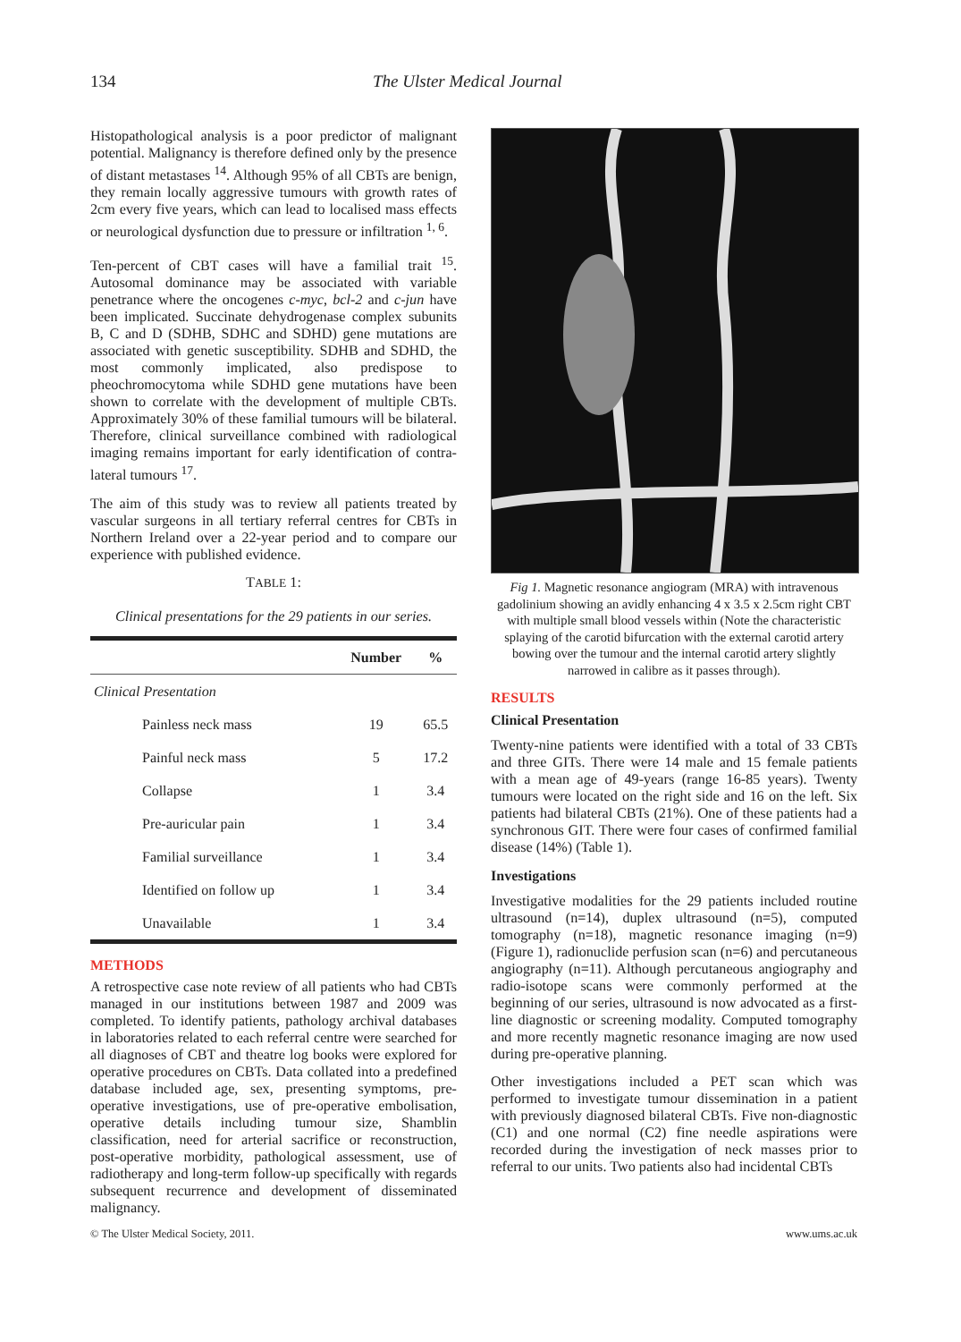134 The Ulster Medical Journal
Histopathological analysis is a poor predictor of malignant potential. Malignancy is therefore defined only by the presence of distant metastases <sup>14</sup>. Although 95% of all CBTs are benign, they remain locally aggressive tumours with growth rates of 2cm every five years, which can lead to localised mass effects or neurological dysfunction due to pressure or infiltration <sup>1, 6</sup>.
Ten-percent of CBT cases will have a familial trait <sup>15</sup>. Autosomal dominance may be associated with variable penetrance where the oncogenes c-myc, bcl-2 and c-jun have been implicated. Succinate dehydrogenase complex subunits B, C and D (SDHB, SDHC and SDHD) gene mutations are associated with genetic susceptibility. SDHB and SDHD, the most commonly implicated, also predispose to pheochromocytoma while SDHD gene mutations have been shown to correlate with the development of multiple CBTs. Approximately 30% of these familial tumours will be bilateral. Therefore, clinical surveillance combined with radiological imaging remains important for early identification of contra-lateral tumours <sup>17</sup>.
The aim of this study was to review all patients treated by vascular surgeons in all tertiary referral centres for CBTs in Northern Ireland over a 22-year period and to compare our experience with published evidence.
TABLE 1:
Clinical presentations for the 29 patients in our series.
| | Number | % |
| --- | --- | --- |
| Clinical Presentation | | |
| Painless neck mass | 19 | 65.5 |
| Painful neck mass | 5 | 17.2 |
| Collapse | 1 | 3.4 |
| Pre-auricular pain | 1 | 3.4 |
| Familial surveillance | 1 | 3.4 |
| Identified on follow up | 1 | 3.4 |
| Unavailable | 1 | 3.4 |
METHODS
A retrospective case note review of all patients who had CBTs managed in our institutions between 1987 and 2009 was completed. To identify patients, pathology archival databases in laboratories related to each referral centre were searched for all diagnoses of CBT and theatre log books were explored for operative procedures on CBTs. Data collated into a predefined database included age, sex, presenting symptoms, pre-operative investigations, use of pre-operative embolisation, operative details including tumour size, Shamblin classification, need for arterial sacrifice or reconstruction, post-operative morbidity, pathological assessment, use of radiotherapy and long-term follow-up specifically with regards subsequent recurrence and development of disseminated malignancy.
Fig 1. Magnetic resonance angiogram (MRA) with intravenous gadolinium showing an avidly enhancing 4 x 3.5 x 2.5cm right CBT with multiple small blood vessels within (Note the characteristic splaying of the carotid bifurcation with the external carotid artery bowing over the tumour and the internal carotid artery slightly narrowed in calibre as it passes through).
RESULTS
Clinical Presentation
Twenty-nine patients were identified with a total of 33 CBTs and three GITs. There were 14 male and 15 female patients with a mean age of 49-years (range 16-85 years). Twenty tumours were located on the right side and 16 on the left. Six patients had bilateral CBTs (21%). One of these patients had a synchronous GIT. There were four cases of confirmed familial disease (14%) (Table 1).
Investigations
Investigative modalities for the 29 patients included routine ultrasound (n=14), duplex ultrasound (n=5), computed tomography (n=18), magnetic resonance imaging (n=9) (Figure 1), radionuclide perfusion scan (n=6) and percutaneous angiography (n=11). Although percutaneous angiography and radio-isotope scans were commonly performed at the beginning of our series, ultrasound is now advocated as a first-line diagnostic or screening modality. Computed tomography and more recently magnetic resonance imaging are now used during pre-operative planning.
Other investigations included a PET scan which was performed to investigate tumour dissemination in a patient with previously diagnosed bilateral CBTs. Five non-diagnostic (C1) and one normal (C2) fine needle aspirations were recorded during the investigation of neck masses prior to referral to our units. Two patients also had incidental CBTs
© The Ulster Medical Society, 2011.
www.ums.ac.uk